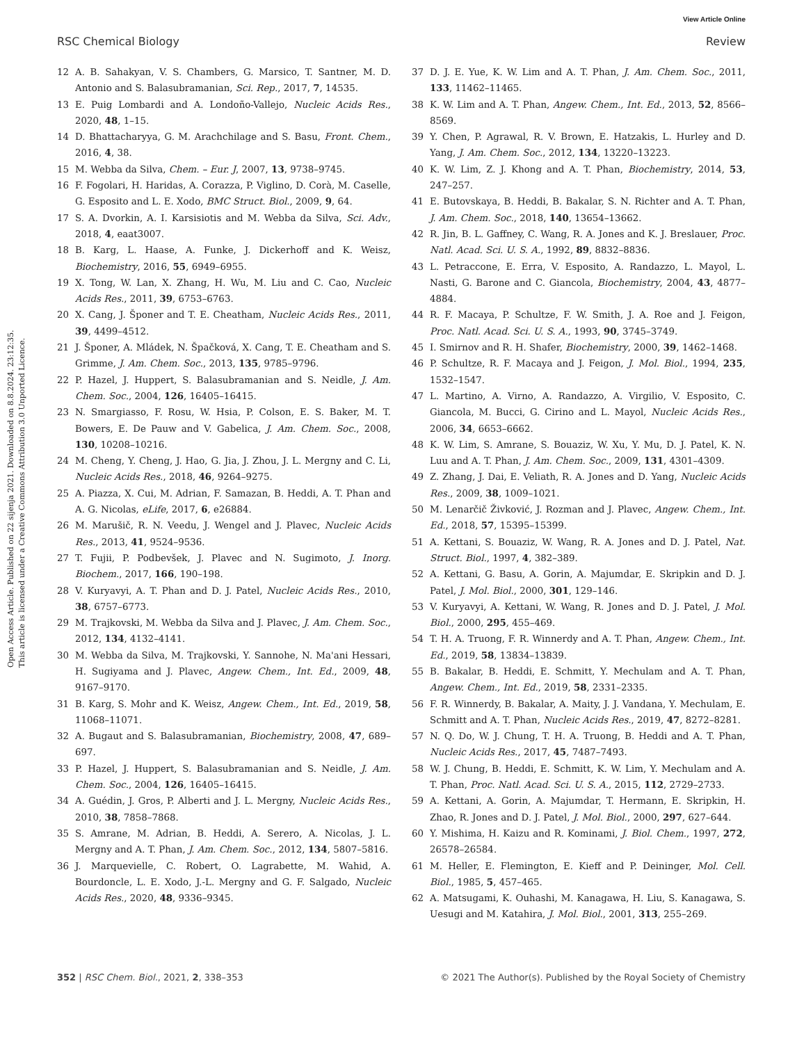View Article Online
RSC Chemical Biology Review
Open Access Article. Published on 22 sijenja 2021. Downloaded on 8.8.2024. 23:12:35.
This article is licensed under a Creative Commons Attribution 3.0 Unported Licence.
12 A. B. Sahakyan, V. S. Chambers, G. Marsico, T. Santner, M. D. Antonio and S. Balasubramanian, Sci. Rep., 2017, 7, 14535.
13 E. Puig Lombardi and A. Londoño-Vallejo, Nucleic Acids Res., 2020, 48, 1–15.
14 D. Bhattacharyya, G. M. Arachchilage and S. Basu, Front. Chem., 2016, 4, 38.
15 M. Webba da Silva, Chem. – Eur. J, 2007, 13, 9738–9745.
16 F. Fogolari, H. Haridas, A. Corazza, P. Viglino, D. Corà, M. Caselle, G. Esposito and L. E. Xodo, BMC Struct. Biol., 2009, 9, 64.
17 S. A. Dvorkin, A. I. Karsisiotis and M. Webba da Silva, Sci. Adv., 2018, 4, eaat3007.
18 B. Karg, L. Haase, A. Funke, J. Dickerhoff and K. Weisz, Biochemistry, 2016, 55, 6949–6955.
19 X. Tong, W. Lan, X. Zhang, H. Wu, M. Liu and C. Cao, Nucleic Acids Res., 2011, 39, 6753–6763.
20 X. Cang, J. Šponer and T. E. Cheatham, Nucleic Acids Res., 2011, 39, 4499–4512.
21 J. Šponer, A. Mládek, N. Špačková, X. Cang, T. E. Cheatham and S. Grimme, J. Am. Chem. Soc., 2013, 135, 9785–9796.
22 P. Hazel, J. Huppert, S. Balasubramanian and S. Neidle, J. Am. Chem. Soc., 2004, 126, 16405–16415.
23 N. Smargiasso, F. Rosu, W. Hsia, P. Colson, E. S. Baker, M. T. Bowers, E. De Pauw and V. Gabelica, J. Am. Chem. Soc., 2008, 130, 10208–10216.
24 M. Cheng, Y. Cheng, J. Hao, G. Jia, J. Zhou, J. L. Mergny and C. Li, Nucleic Acids Res., 2018, 46, 9264–9275.
25 A. Piazza, X. Cui, M. Adrian, F. Samazan, B. Heddi, A. T. Phan and A. G. Nicolas, eLife, 2017, 6, e26884.
26 M. Marušič, R. N. Veedu, J. Wengel and J. Plavec, Nucleic Acids Res., 2013, 41, 9524–9536.
27 T. Fujii, P. Podbevšek, J. Plavec and N. Sugimoto, J. Inorg. Biochem., 2017, 166, 190–198.
28 V. Kuryavyi, A. T. Phan and D. J. Patel, Nucleic Acids Res., 2010, 38, 6757–6773.
29 M. Trajkovski, M. Webba da Silva and J. Plavec, J. Am. Chem. Soc., 2012, 134, 4132–4141.
30 M. Webba da Silva, M. Trajkovski, Y. Sannohe, N. Ma'ani Hessari, H. Sugiyama and J. Plavec, Angew. Chem., Int. Ed., 2009, 48, 9167–9170.
31 B. Karg, S. Mohr and K. Weisz, Angew. Chem., Int. Ed., 2019, 58, 11068–11071.
32 A. Bugaut and S. Balasubramanian, Biochemistry, 2008, 47, 689–697.
33 P. Hazel, J. Huppert, S. Balasubramanian and S. Neidle, J. Am. Chem. Soc., 2004, 126, 16405–16415.
34 A. Guédin, J. Gros, P. Alberti and J. L. Mergny, Nucleic Acids Res., 2010, 38, 7858–7868.
35 S. Amrane, M. Adrian, B. Heddi, A. Serero, A. Nicolas, J. L. Mergny and A. T. Phan, J. Am. Chem. Soc., 2012, 134, 5807–5816.
36 J. Marquevielle, C. Robert, O. Lagrabette, M. Wahid, A. Bourdoncle, L. E. Xodo, J.-L. Mergny and G. F. Salgado, Nucleic Acids Res., 2020, 48, 9336–9345.
37 D. J. E. Yue, K. W. Lim and A. T. Phan, J. Am. Chem. Soc., 2011, 133, 11462–11465.
38 K. W. Lim and A. T. Phan, Angew. Chem., Int. Ed., 2013, 52, 8566–8569.
39 Y. Chen, P. Agrawal, R. V. Brown, E. Hatzakis, L. Hurley and D. Yang, J. Am. Chem. Soc., 2012, 134, 13220–13223.
40 K. W. Lim, Z. J. Khong and A. T. Phan, Biochemistry, 2014, 53, 247–257.
41 E. Butovskaya, B. Heddi, B. Bakalar, S. N. Richter and A. T. Phan, J. Am. Chem. Soc., 2018, 140, 13654–13662.
42 R. Jin, B. L. Gaffney, C. Wang, R. A. Jones and K. J. Breslauer, Proc. Natl. Acad. Sci. U. S. A., 1992, 89, 8832–8836.
43 L. Petraccone, E. Erra, V. Esposito, A. Randazzo, L. Mayol, L. Nasti, G. Barone and C. Giancola, Biochemistry, 2004, 43, 4877–4884.
44 R. F. Macaya, P. Schultze, F. W. Smith, J. A. Roe and J. Feigon, Proc. Natl. Acad. Sci. U. S. A., 1993, 90, 3745–3749.
45 I. Smirnov and R. H. Shafer, Biochemistry, 2000, 39, 1462–1468.
46 P. Schultze, R. F. Macaya and J. Feigon, J. Mol. Biol., 1994, 235, 1532–1547.
47 L. Martino, A. Virno, A. Randazzo, A. Virgilio, V. Esposito, C. Giancola, M. Bucci, G. Cirino and L. Mayol, Nucleic Acids Res., 2006, 34, 6653–6662.
48 K. W. Lim, S. Amrane, S. Bouaziz, W. Xu, Y. Mu, D. J. Patel, K. N. Luu and A. T. Phan, J. Am. Chem. Soc., 2009, 131, 4301–4309.
49 Z. Zhang, J. Dai, E. Veliath, R. A. Jones and D. Yang, Nucleic Acids Res., 2009, 38, 1009–1021.
50 M. Lenarčič Živković, J. Rozman and J. Plavec, Angew. Chem., Int. Ed., 2018, 57, 15395–15399.
51 A. Kettani, S. Bouaziz, W. Wang, R. A. Jones and D. J. Patel, Nat. Struct. Biol., 1997, 4, 382–389.
52 A. Kettani, G. Basu, A. Gorin, A. Majumdar, E. Skripkin and D. J. Patel, J. Mol. Biol., 2000, 301, 129–146.
53 V. Kuryavyi, A. Kettani, W. Wang, R. Jones and D. J. Patel, J. Mol. Biol., 2000, 295, 455–469.
54 T. H. A. Truong, F. R. Winnerdy and A. T. Phan, Angew. Chem., Int. Ed., 2019, 58, 13834–13839.
55 B. Bakalar, B. Heddi, E. Schmitt, Y. Mechulam and A. T. Phan, Angew. Chem., Int. Ed., 2019, 58, 2331–2335.
56 F. R. Winnerdy, B. Bakalar, A. Maity, J. J. Vandana, Y. Mechulam, E. Schmitt and A. T. Phan, Nucleic Acids Res., 2019, 47, 8272–8281.
57 N. Q. Do, W. J. Chung, T. H. A. Truong, B. Heddi and A. T. Phan, Nucleic Acids Res., 2017, 45, 7487–7493.
58 W. J. Chung, B. Heddi, E. Schmitt, K. W. Lim, Y. Mechulam and A. T. Phan, Proc. Natl. Acad. Sci. U. S. A., 2015, 112, 2729–2733.
59 A. Kettani, A. Gorin, A. Majumdar, T. Hermann, E. Skripkin, H. Zhao, R. Jones and D. J. Patel, J. Mol. Biol., 2000, 297, 627–644.
60 Y. Mishima, H. Kaizu and R. Kominami, J. Biol. Chem., 1997, 272, 26578–26584.
61 M. Heller, E. Flemington, E. Kieff and P. Deininger, Mol. Cell. Biol., 1985, 5, 457–465.
62 A. Matsugami, K. Ouhashi, M. Kanagawa, H. Liu, S. Kanagawa, S. Uesugi and M. Katahira, J. Mol. Biol., 2001, 313, 255–269.
352 | RSC Chem. Biol., 2021, 2, 338–353 © 2021 The Author(s). Published by the Royal Society of Chemistry